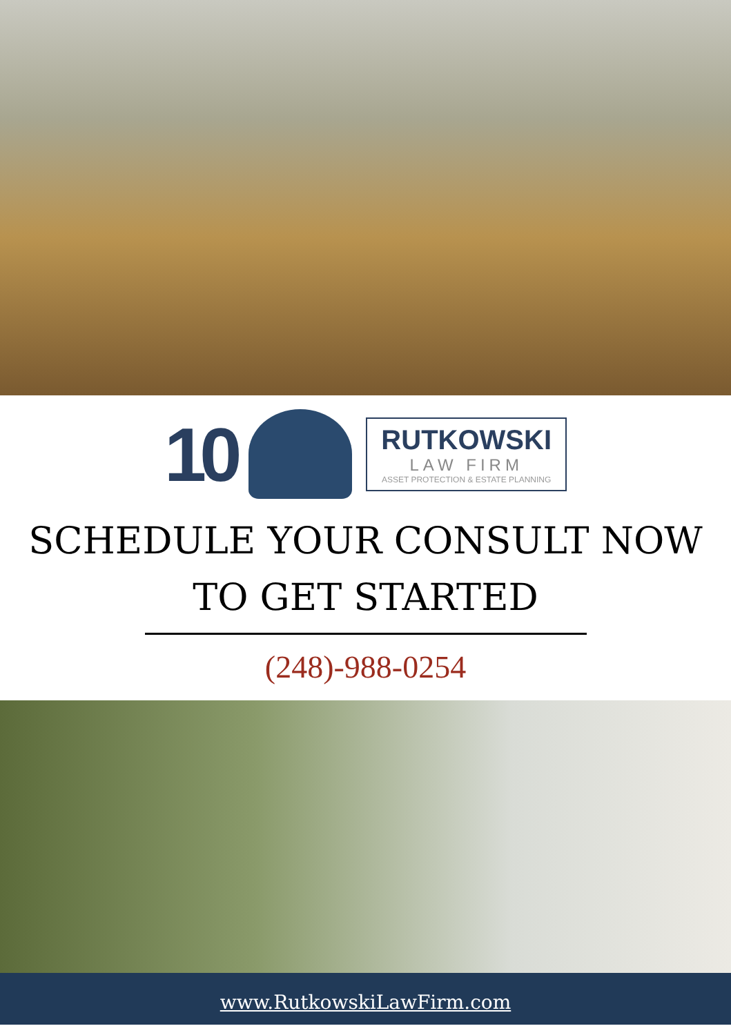10
RUTKOWSKI
LAW FIRM
ASSET PROTECTION & ESTATE PLANNING
SCHEDULE YOUR CONSULT NOW
TO GET STARTED
(248)-988-0254
www.RutkowskiLawFirm.com